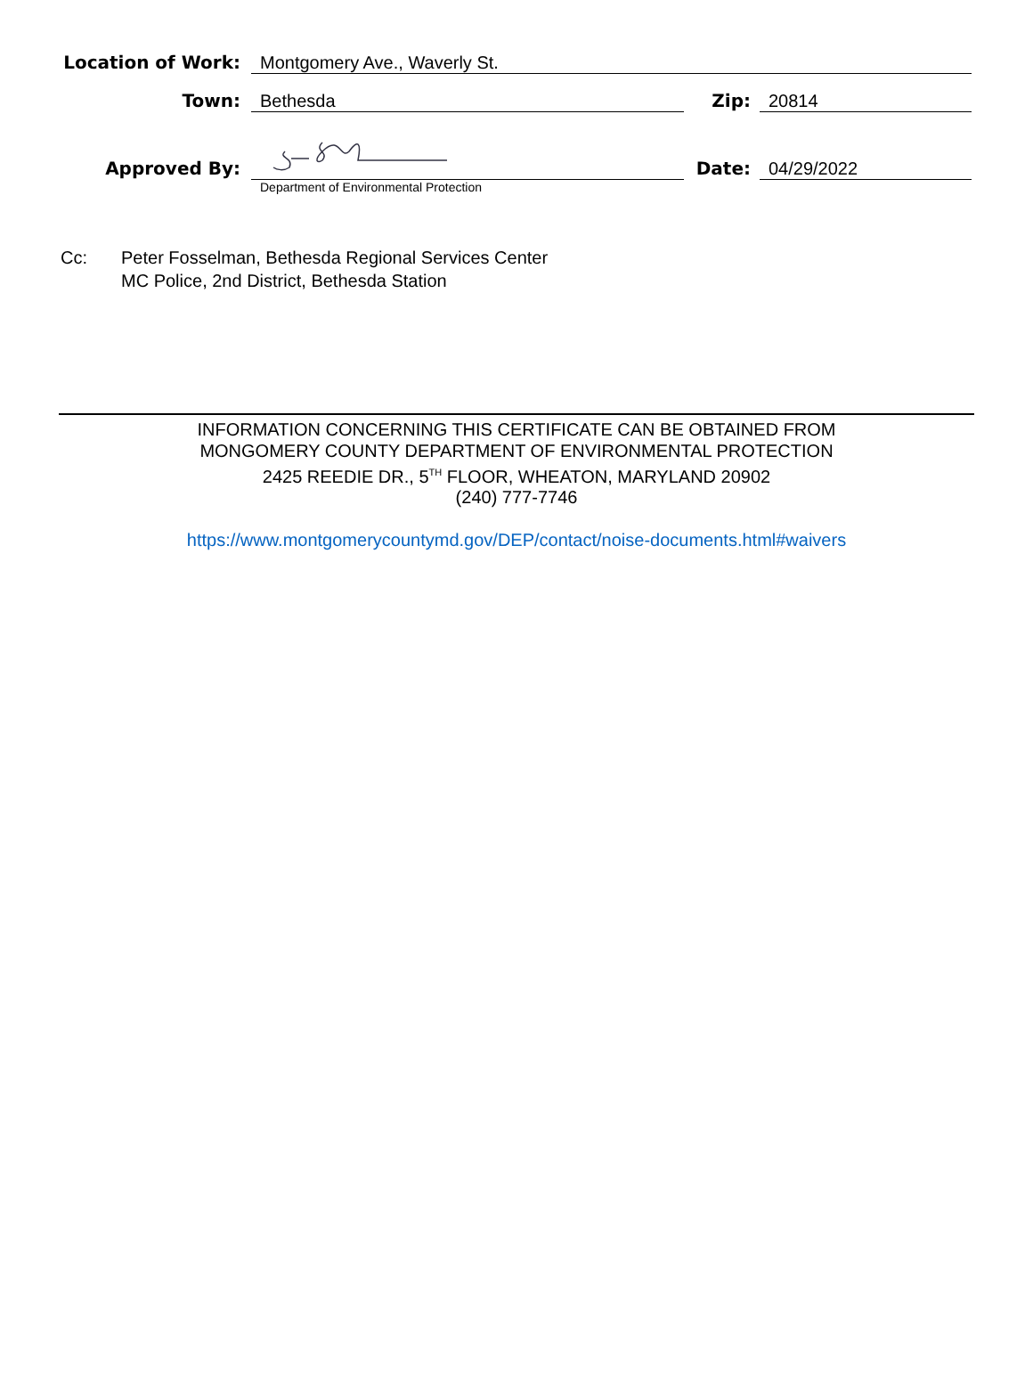| Location of Work: | Montgomery Ave., Waverly St. | | |
| Town: | Bethesda | Zip: | 20814 |
| Approved By: | | Date: | 04/29/2022 |
| | Department of Environmental Protection | | |
Cc: Peter Fosselman, Bethesda Regional Services Center
MC Police, 2nd District, Bethesda Station
INFORMATION CONCERNING THIS CERTIFICATE CAN BE OBTAINED FROM
MONGOMERY COUNTY DEPARTMENT OF ENVIRONMENTAL PROTECTION
2425 REEDIE DR., 5<sup>TH</sup> FLOOR, WHEATON, MARYLAND 20902
(240) 777-7746
https://www.montgomerycountymd.gov/DEP/contact/noise-documents.html#waivers